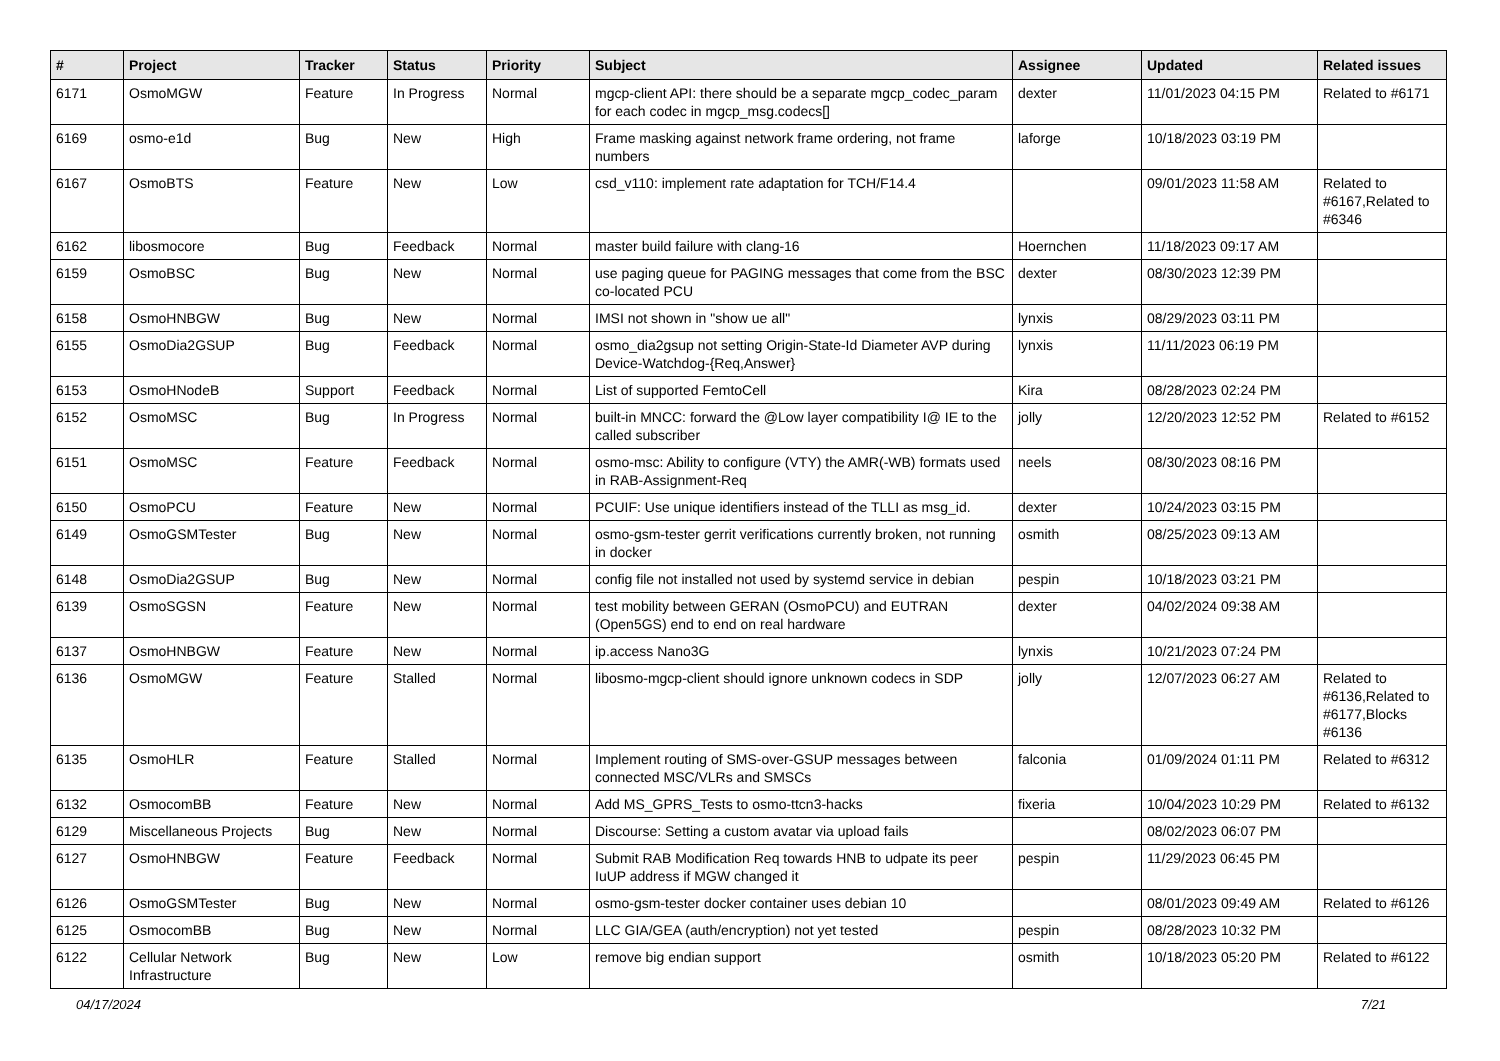| # | Project | Tracker | Status | Priority | Subject | Assignee | Updated | Related issues |
| --- | --- | --- | --- | --- | --- | --- | --- | --- |
| 6171 | OsmoMGW | Feature | In Progress | Normal | mgcp-client API: there should be a separate mgcp_codec_param for each codec in mgcp_msg.codecs[] | dexter | 11/01/2023 04:15 PM | Related to #6171 |
| 6169 | osmo-e1d | Bug | New | High | Frame masking against network frame ordering, not frame numbers | laforge | 10/18/2023 03:19 PM | |
| 6167 | OsmoBTS | Feature | New | Low | csd_v110: implement rate adaptation for TCH/F14.4 | | 09/01/2023 11:58 AM | Related to #6167,Related to #6346 |
| 6162 | libosmocore | Bug | Feedback | Normal | master build failure with clang-16 | Hoernchen | 11/18/2023 09:17 AM | |
| 6159 | OsmoBSC | Bug | New | Normal | use paging queue for PAGING messages that come from the BSC co-located PCU | dexter | 08/30/2023 12:39 PM | |
| 6158 | OsmoHNBGW | Bug | New | Normal | IMSI not shown in "show ue all" | lynxis | 08/29/2023 03:11 PM | |
| 6155 | OsmoDia2GSUP | Bug | Feedback | Normal | osmo_dia2gsup not setting Origin-State-Id Diameter AVP during Device-Watchdog-{Req,Answer} | lynxis | 11/11/2023 06:19 PM | |
| 6153 | OsmoHNodeB | Support | Feedback | Normal | List of supported FemtoCell | Kira | 08/28/2023 02:24 PM | |
| 6152 | OsmoMSC | Bug | In Progress | Normal | built-in MNCC: forward the @Low layer compatibility I@ IE to the called subscriber | jolly | 12/20/2023 12:52 PM | Related to #6152 |
| 6151 | OsmoMSC | Feature | Feedback | Normal | osmo-msc: Ability to configure (VTY) the AMR(-WB) formats used in RAB-Assignment-Req | neels | 08/30/2023 08:16 PM | |
| 6150 | OsmoPCU | Feature | New | Normal | PCUIF: Use unique identifiers instead of the TLLI as msg_id. | dexter | 10/24/2023 03:15 PM | |
| 6149 | OsmoGSMTester | Bug | New | Normal | osmo-gsm-tester gerrit verifications currently broken, not running in docker | osmith | 08/25/2023 09:13 AM | |
| 6148 | OsmoDia2GSUP | Bug | New | Normal | config file not installed not used by systemd service in debian | pespin | 10/18/2023 03:21 PM | |
| 6139 | OsmoSGSN | Feature | New | Normal | test mobility between GERAN (OsmoPCU) and EUTRAN (Open5GS) end to end on real hardware | dexter | 04/02/2024 09:38 AM | |
| 6137 | OsmoHNBGW | Feature | New | Normal | ip.access Nano3G | lynxis | 10/21/2023 07:24 PM | |
| 6136 | OsmoMGW | Feature | Stalled | Normal | libosmo-mgcp-client should ignore unknown codecs in SDP | jolly | 12/07/2023 06:27 AM | Related to #6136,Related to #6177,Blocks #6136 |
| 6135 | OsmoHLR | Feature | Stalled | Normal | Implement routing of SMS-over-GSUP messages between connected MSC/VLRs and SMSCs | falconia | 01/09/2024 01:11 PM | Related to #6312 |
| 6132 | OsmocomBB | Feature | New | Normal | Add MS_GPRS_Tests to osmo-ttcn3-hacks | fixeria | 10/04/2023 10:29 PM | Related to #6132 |
| 6129 | Miscellaneous Projects | Bug | New | Normal | Discourse: Setting a custom avatar via upload fails | | 08/02/2023 06:07 PM | |
| 6127 | OsmoHNBGW | Feature | Feedback | Normal | Submit RAB Modification Req towards HNB to udpate its peer IuUP address if MGW changed it | pespin | 11/29/2023 06:45 PM | |
| 6126 | OsmoGSMTester | Bug | New | Normal | osmo-gsm-tester docker container uses debian 10 | | 08/01/2023 09:49 AM | Related to #6126 |
| 6125 | OsmocomBB | Bug | New | Normal | LLC GIA/GEA (auth/encryption) not yet tested | pespin | 08/28/2023 10:32 PM | |
| 6122 | Cellular Network Infrastructure | Bug | New | Low | remove big endian support | osmith | 10/18/2023 05:20 PM | Related to #6122 |
04/17/2024 7/21